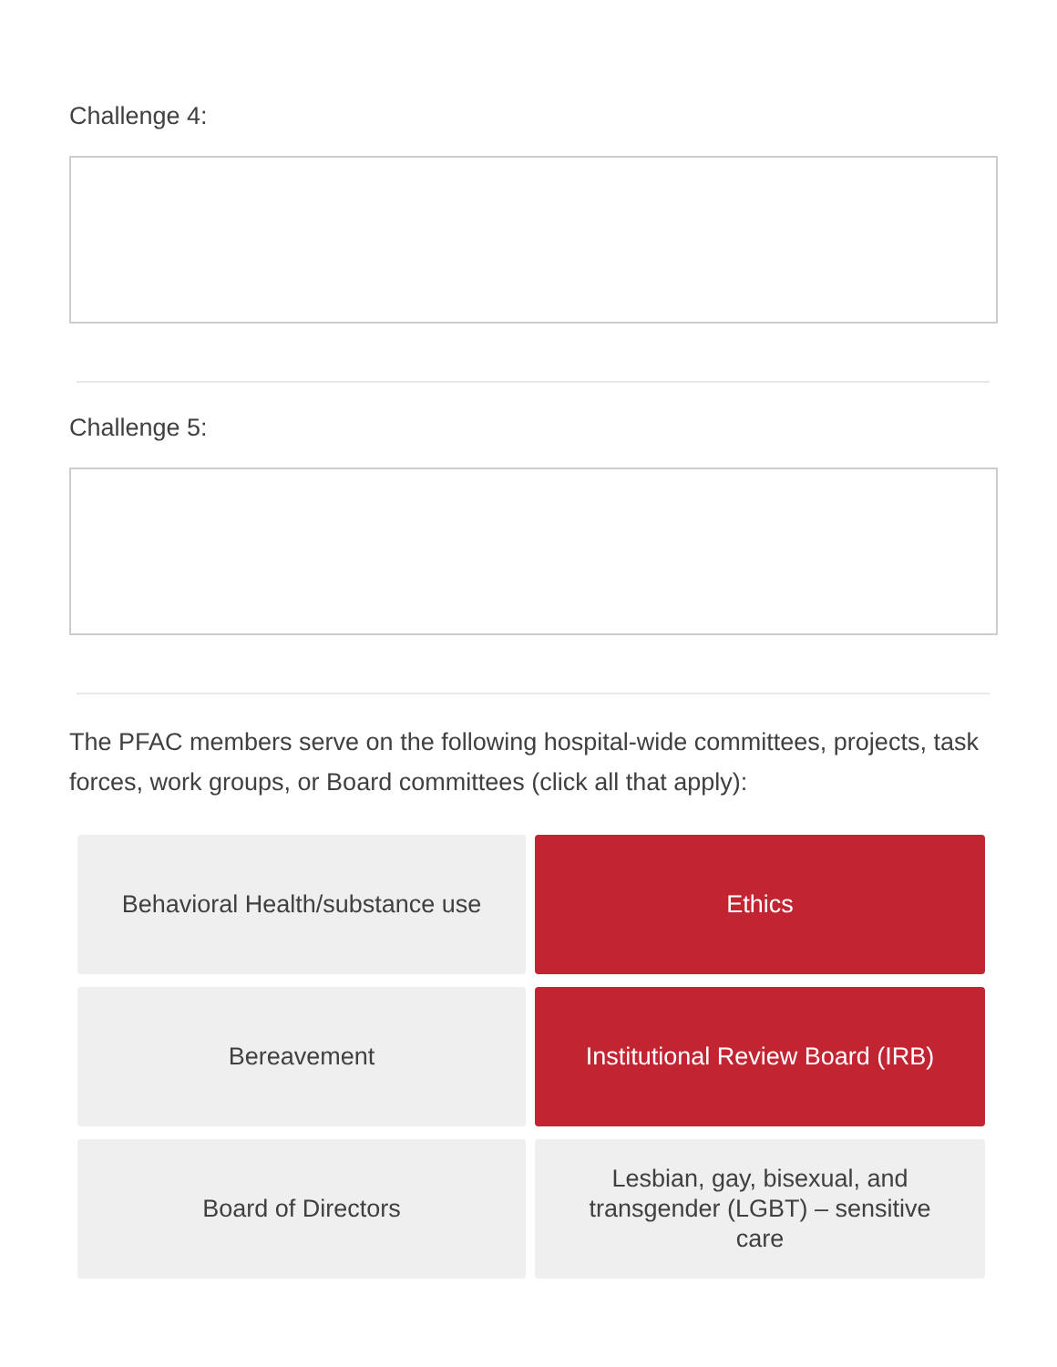Challenge 4:
Challenge 5:
The PFAC members serve on the following hospital-wide committees, projects, task forces, work groups, or Board committees (click all that apply):
Behavioral Health/substance use
Ethics
Bereavement
Institutional Review Board (IRB)
Board of Directors
Lesbian, gay, bisexual, and transgender (LGBT) – sensitive care